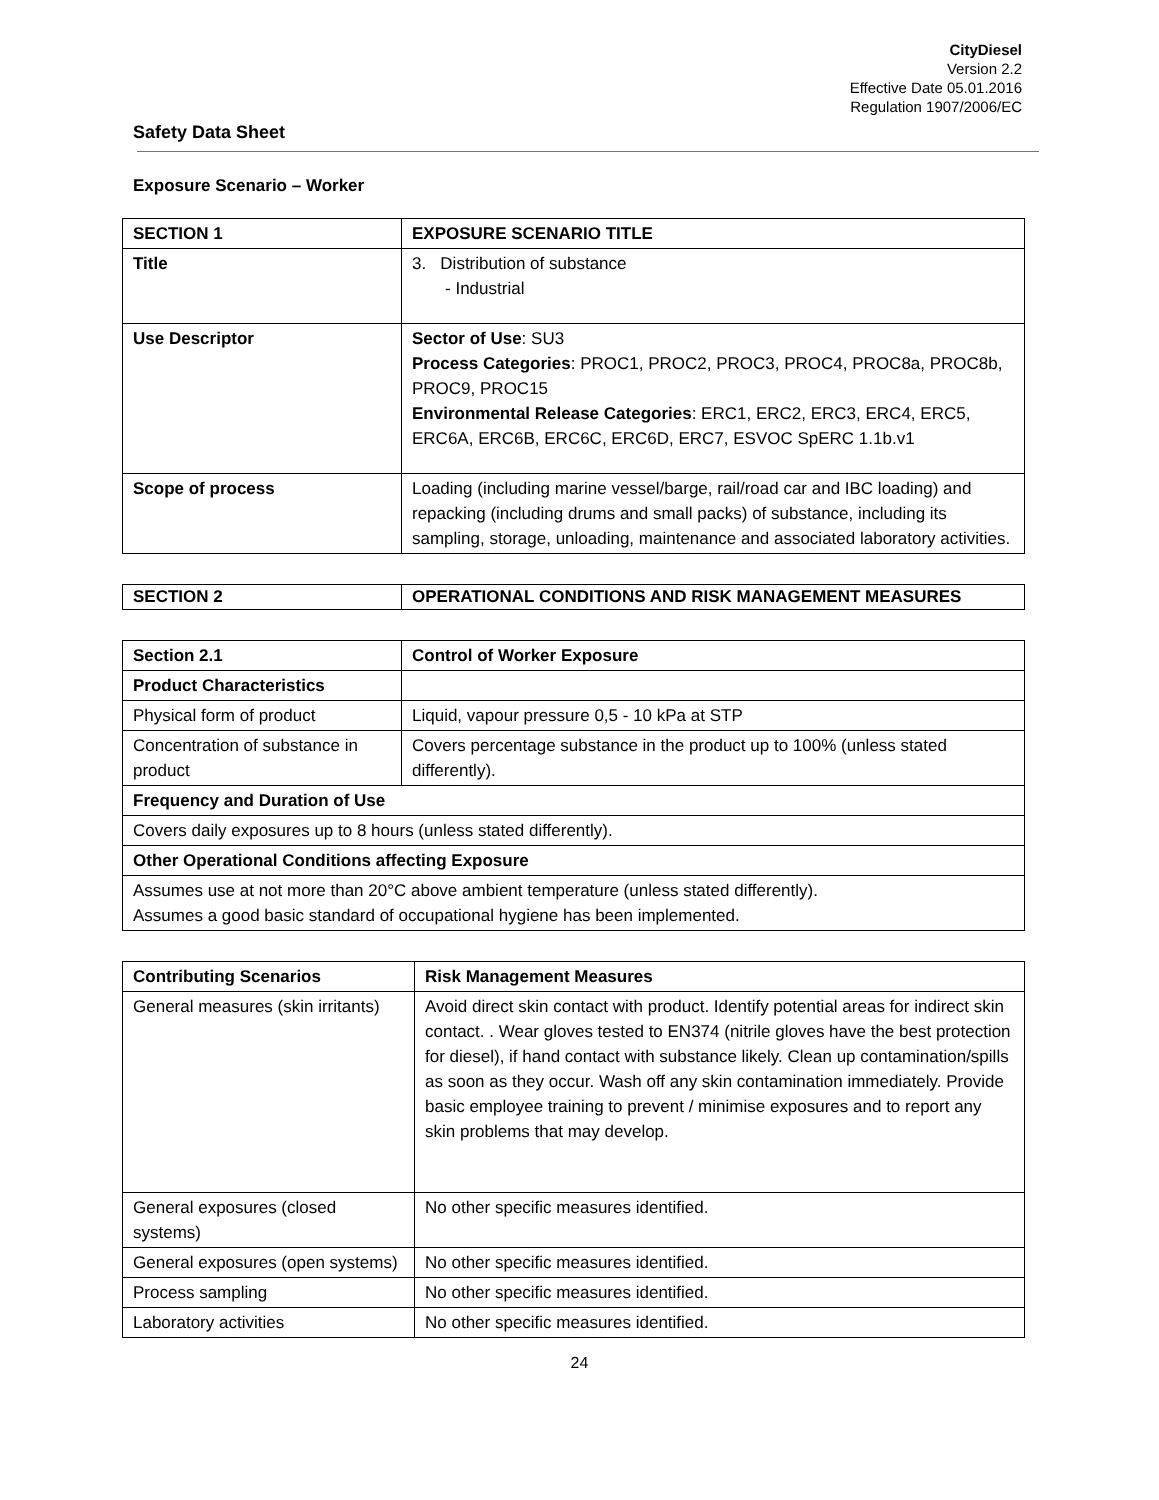CityDiesel
Version 2.2
Effective Date 05.01.2016
Regulation 1907/2006/EC
Safety Data Sheet
Exposure Scenario – Worker
| SECTION 1 | EXPOSURE SCENARIO TITLE |
| --- | --- |
| Title | 3. Distribution of substance - Industrial |
| Use Descriptor | Sector of Use : SU3 Process Categories : PROC1, PROC2, PROC3, PROC4, PROC8a, PROC8b, PROC9, PROC15 Environmental Release Categories : ERC1, ERC2, ERC3, ERC4, ERC5, ERC6A, ERC6B, ERC6C, ERC6D, ERC7, ESVOC SpERC 1.1b.v1 |
| Scope of process | Loading (including marine vessel/barge, rail/road car and IBC loading) and repacking (including drums and small packs) of substance, including its sampling, storage, unloading, maintenance and associated laboratory activities. |
| SECTION 2 | OPERATIONAL CONDITIONS AND RISK MANAGEMENT MEASURES |
| --- | --- |
| Section 2.1 | Control of Worker Exposure |
| --- | --- |
| Product Characteristics | |
| Physical form of product | Liquid, vapour pressure 0,5 - 10 kPa at STP |
| Concentration of substance in product | Covers percentage substance in the product up to 100% (unless stated differently). |
| Frequency and Duration of Use | |
| Covers daily exposures up to 8 hours (unless stated differently). | |
| Other Operational Conditions affecting Exposure | |
| Assumes use at not more than 20°C above ambient temperature (unless stated differently). Assumes a good basic standard of occupational hygiene has been implemented. | |
| Contributing Scenarios | Risk Management Measures |
| --- | --- |
| General measures (skin irritants) | Avoid direct skin contact with product. Identify potential areas for indirect skin contact. . Wear gloves tested to EN374 (nitrile gloves have the best protection for diesel), if hand contact with substance likely. Clean up contamination/spills as soon as they occur. Wash off any skin contamination immediately. Provide basic employee training to prevent / minimise exposures and to report any skin problems that may develop. |
| General exposures (closed systems) | No other specific measures identified. |
| General exposures (open systems) | No other specific measures identified. |
| Process sampling | No other specific measures identified. |
| Laboratory activities | No other specific measures identified. |
24